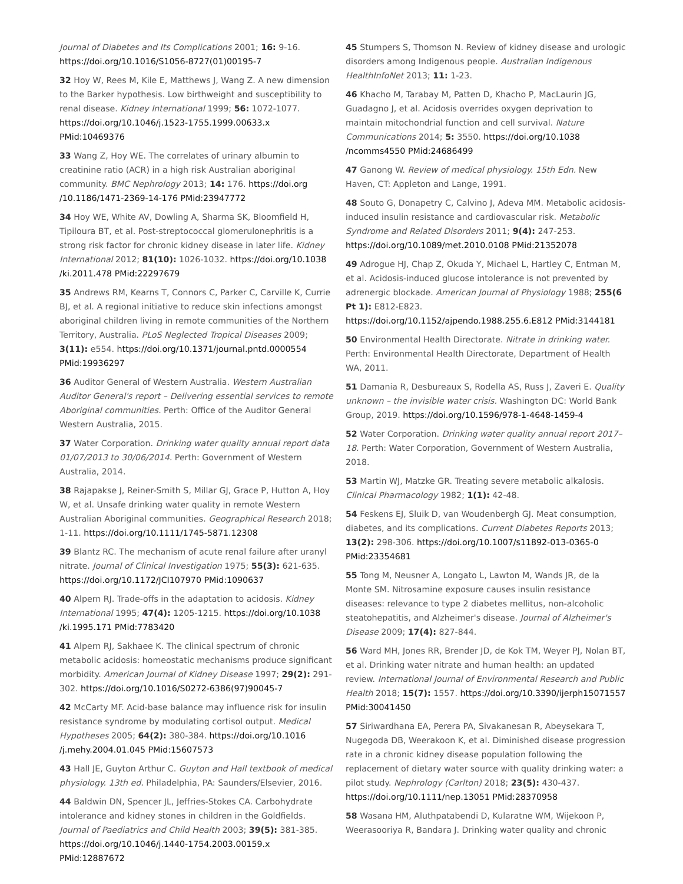Journal of Diabetes and Its Complications 2001; 16: 9-16. https://doi.org/10.1016/S1056-8727(01)00195-7
32 Hoy W, Rees M, Kile E, Matthews J, Wang Z. A new dimension to the Barker hypothesis. Low birthweight and susceptibility to renal disease. Kidney International 1999; 56: 1072-1077. https://doi.org/10.1046/j.1523-1755.1999.00633.x PMid:10469376
33 Wang Z, Hoy WE. The correlates of urinary albumin to creatinine ratio (ACR) in a high risk Australian aboriginal community. BMC Nephrology 2013; 14: 176. https://doi.org /10.1186/1471-2369-14-176 PMid:23947772
34 Hoy WE, White AV, Dowling A, Sharma SK, Bloomfield H, Tipiloura BT, et al. Post-streptococcal glomerulonephritis is a strong risk factor for chronic kidney disease in later life. Kidney International 2012; 81(10): 1026-1032. https://doi.org/10.1038 /ki.2011.478 PMid:22297679
35 Andrews RM, Kearns T, Connors C, Parker C, Carville K, Currie BJ, et al. A regional initiative to reduce skin infections amongst aboriginal children living in remote communities of the Northern Territory, Australia. PLoS Neglected Tropical Diseases 2009; 3(11): e554. https://doi.org/10.1371/journal.pntd.0000554 PMid:19936297
36 Auditor General of Western Australia. Western Australian Auditor General's report – Delivering essential services to remote Aboriginal communities. Perth: Office of the Auditor General Western Australia, 2015.
37 Water Corporation. Drinking water quality annual report data 01/07/2013 to 30/06/2014. Perth: Government of Western Australia, 2014.
38 Rajapakse J, Reiner-Smith S, Millar GJ, Grace P, Hutton A, Hoy W, et al. Unsafe drinking water quality in remote Western Australian Aboriginal communities. Geographical Research 2018; 1-11. https://doi.org/10.1111/1745-5871.12308
39 Blantz RC. The mechanism of acute renal failure after uranyl nitrate. Journal of Clinical Investigation 1975; 55(3): 621-635. https://doi.org/10.1172/JCI107970 PMid:1090637
40 Alpern RJ. Trade-offs in the adaptation to acidosis. Kidney International 1995; 47(4): 1205-1215. https://doi.org/10.1038 /ki.1995.171 PMid:7783420
41 Alpern RJ, Sakhaee K. The clinical spectrum of chronic metabolic acidosis: homeostatic mechanisms produce significant morbidity. American Journal of Kidney Disease 1997; 29(2): 291-302. https://doi.org/10.1016/S0272-6386(97)90045-7
42 McCarty MF. Acid-base balance may influence risk for insulin resistance syndrome by modulating cortisol output. Medical Hypotheses 2005; 64(2): 380-384. https://doi.org/10.1016 /j.mehy.2004.01.045 PMid:15607573
43 Hall JE, Guyton Arthur C. Guyton and Hall textbook of medical physiology. 13th ed. Philadelphia, PA: Saunders/Elsevier, 2016.
44 Baldwin DN, Spencer JL, Jeffries-Stokes CA. Carbohydrate intolerance and kidney stones in children in the Goldfields. Journal of Paediatrics and Child Health 2003; 39(5): 381-385. https://doi.org/10.1046/j.1440-1754.2003.00159.x PMid:12887672
45 Stumpers S, Thomson N. Review of kidney disease and urologic disorders among Indigenous people. Australian Indigenous HealthInfoNet 2013; 11: 1-23.
46 Khacho M, Tarabay M, Patten D, Khacho P, MacLaurin JG, Guadagno J, et al. Acidosis overrides oxygen deprivation to maintain mitochondrial function and cell survival. Nature Communications 2014; 5: 3550. https://doi.org/10.1038 /ncomms4550 PMid:24686499
47 Ganong W. Review of medical physiology. 15th Edn. New Haven, CT: Appleton and Lange, 1991.
48 Souto G, Donapetry C, Calvino J, Adeva MM. Metabolic acidosis-induced insulin resistance and cardiovascular risk. Metabolic Syndrome and Related Disorders 2011; 9(4): 247-253. https://doi.org/10.1089/met.2010.0108 PMid:21352078
49 Adrogue HJ, Chap Z, Okuda Y, Michael L, Hartley C, Entman M, et al. Acidosis-induced glucose intolerance is not prevented by adrenergic blockade. American Journal of Physiology 1988; 255(6 Pt 1): E812-E823. https://doi.org/10.1152/ajpendo.1988.255.6.E812 PMid:3144181
50 Environmental Health Directorate. Nitrate in drinking water. Perth: Environmental Health Directorate, Department of Health WA, 2011.
51 Damania R, Desbureaux S, Rodella AS, Russ J, Zaveri E. Quality unknown – the invisible water crisis. Washington DC: World Bank Group, 2019. https://doi.org/10.1596/978-1-4648-1459-4
52 Water Corporation. Drinking water quality annual report 2017–18. Perth: Water Corporation, Government of Western Australia, 2018.
53 Martin WJ, Matzke GR. Treating severe metabolic alkalosis. Clinical Pharmacology 1982; 1(1): 42-48.
54 Feskens EJ, Sluik D, van Woudenbergh GJ. Meat consumption, diabetes, and its complications. Current Diabetes Reports 2013; 13(2): 298-306. https://doi.org/10.1007/s11892-013-0365-0 PMid:23354681
55 Tong M, Neusner A, Longato L, Lawton M, Wands JR, de la Monte SM. Nitrosamine exposure causes insulin resistance diseases: relevance to type 2 diabetes mellitus, non-alcoholic steatohepatitis, and Alzheimer's disease. Journal of Alzheimer's Disease 2009; 17(4): 827-844.
56 Ward MH, Jones RR, Brender JD, de Kok TM, Weyer PJ, Nolan BT, et al. Drinking water nitrate and human health: an updated review. International Journal of Environmental Research and Public Health 2018; 15(7): 1557. https://doi.org/10.3390/ijerph15071557 PMid:30041450
57 Siriwardhana EA, Perera PA, Sivakanesan R, Abeysekara T, Nugegoda DB, Weerakoon K, et al. Diminished disease progression rate in a chronic kidney disease population following the replacement of dietary water source with quality drinking water: a pilot study. Nephrology (Carlton) 2018; 23(5): 430-437. https://doi.org/10.1111/nep.13051 PMid:28370958
58 Wasana HM, Aluthpatabendi D, Kularatne WM, Wijekoon P, Weerasooriya R, Bandara J. Drinking water quality and chronic